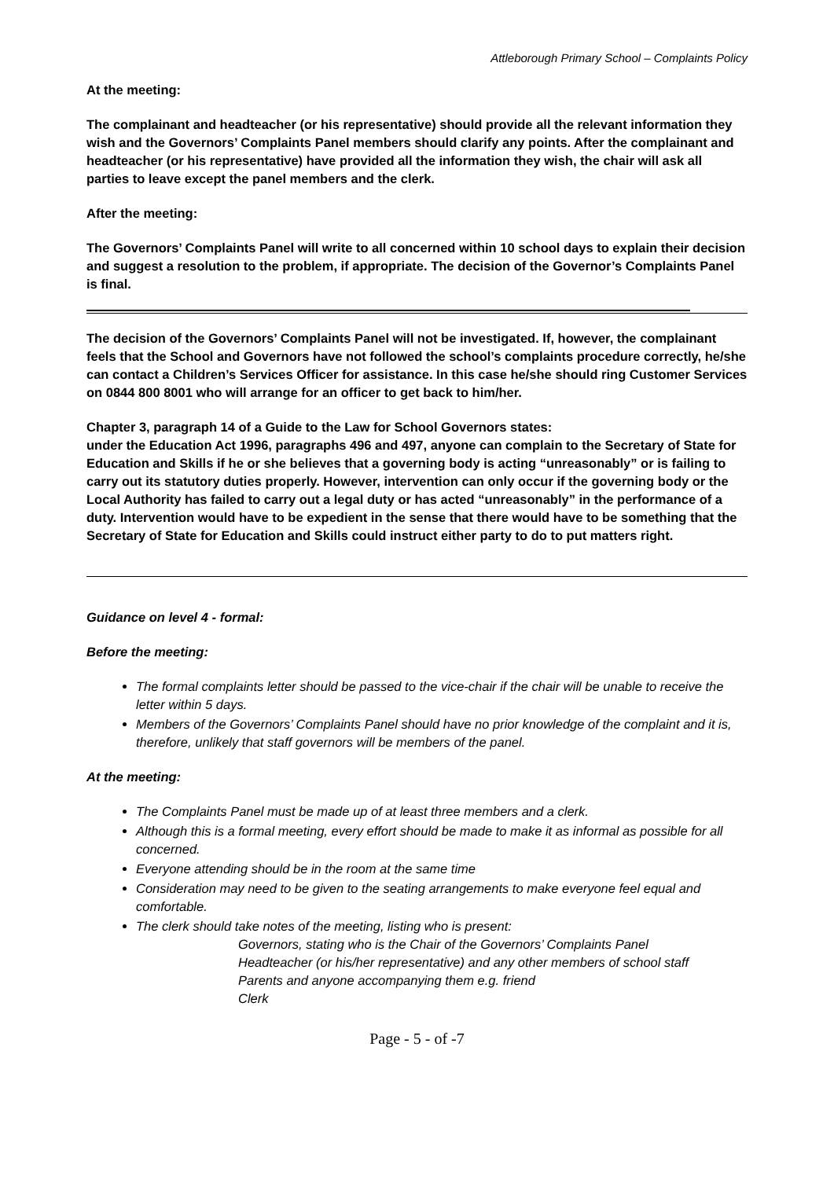Attleborough Primary School – Complaints Policy
At the meeting:
The complainant and headteacher (or his representative) should provide all the relevant information they wish and the Governors’ Complaints Panel members should clarify any points. After the complainant and headteacher (or his representative) have provided all the information they wish, the chair will ask all parties to leave except the panel members and the clerk.
After the meeting:
The Governors’ Complaints Panel will write to all concerned within 10 school days to explain their decision and suggest a resolution to the problem, if appropriate. The decision of the Governor’s Complaints Panel is final.
The decision of the Governors’ Complaints Panel will not be investigated. If, however, the complainant feels that the School and Governors have not followed the school’s complaints procedure correctly, he/she can contact a Children’s Services Officer for assistance. In this case he/she should ring Customer Services on 0844 800 8001 who will arrange for an officer to get back to him/her.
Chapter 3, paragraph 14 of a Guide to the Law for School Governors states:
under the Education Act 1996, paragraphs 496 and 497, anyone can complain to the Secretary of State for Education and Skills if he or she believes that a governing body is acting “unreasonably” or is failing to carry out its statutory duties properly. However, intervention can only occur if the governing body or the Local Authority has failed to carry out a legal duty or has acted “unreasonably” in the performance of a duty. Intervention would have to be expedient in the sense that there would have to be something that the Secretary of State for Education and Skills could instruct either party to do to put matters right.
Guidance on level 4 - formal:
Before the meeting:
The formal complaints letter should be passed to the vice-chair if the chair will be unable to receive the letter within 5 days.
Members of the Governors’ Complaints Panel should have no prior knowledge of the complaint and it is, therefore, unlikely that staff governors will be members of the panel.
At the meeting:
The Complaints Panel must be made up of at least three members and a clerk.
Although this is a formal meeting, every effort should be made to make it as informal as possible for all concerned.
Everyone attending should be in the room at the same time
Consideration may need to be given to the seating arrangements to make everyone feel equal and comfortable.
The clerk should take notes of the meeting, listing who is present:
Governors, stating who is the Chair of the Governors’ Complaints Panel
Headteacher (or his/her representative) and any other members of school staff
Parents and anyone accompanying them e.g. friend
Clerk
Page - 5 - of -7